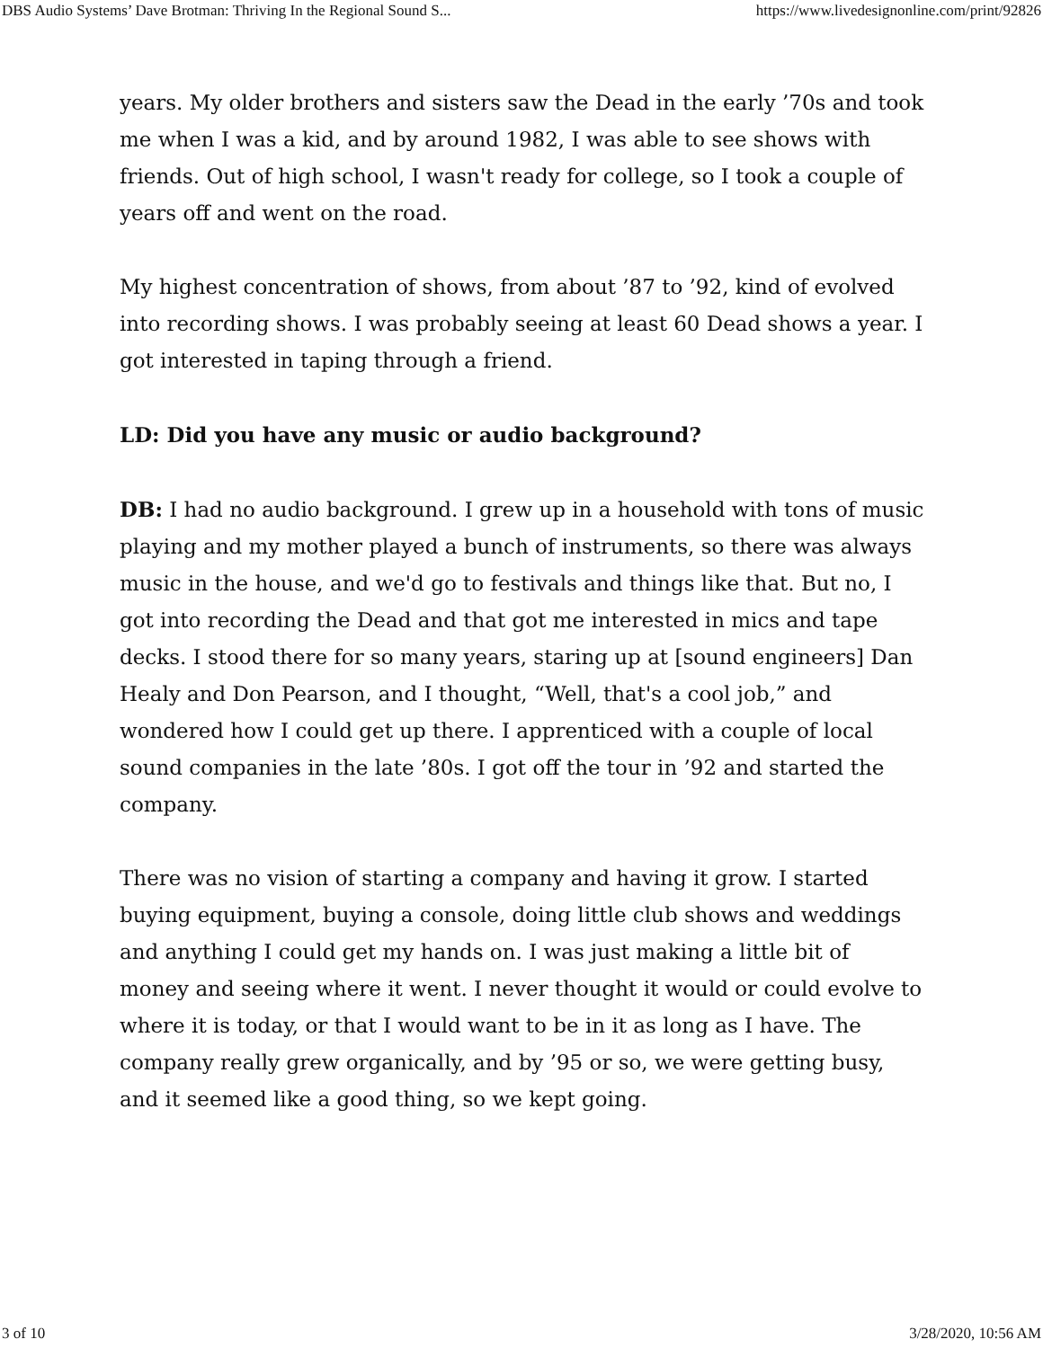DBS Audio Systems’ Dave Brotman: Thriving In the Regional Sound S... https://www.livedesignonline.com/print/92826
years. My older brothers and sisters saw the Dead in the early ’70s and took me when I was a kid, and by around 1982, I was able to see shows with friends. Out of high school, I wasn't ready for college, so I took a couple of years off and went on the road.
My highest concentration of shows, from about ’87 to ’92, kind of evolved into recording shows. I was probably seeing at least 60 Dead shows a year. I got interested in taping through a friend.
LD: Did you have any music or audio background?
DB: I had no audio background. I grew up in a household with tons of music playing and my mother played a bunch of instruments, so there was always music in the house, and we'd go to festivals and things like that. But no, I got into recording the Dead and that got me interested in mics and tape decks. I stood there for so many years, staring up at [sound engineers] Dan Healy and Don Pearson, and I thought, “Well, that's a cool job,” and wondered how I could get up there. I apprenticed with a couple of local sound companies in the late ’80s. I got off the tour in ’92 and started the company.
There was no vision of starting a company and having it grow. I started buying equipment, buying a console, doing little club shows and weddings and anything I could get my hands on. I was just making a little bit of money and seeing where it went. I never thought it would or could evolve to where it is today, or that I would want to be in it as long as I have. The company really grew organically, and by ’95 or so, we were getting busy, and it seemed like a good thing, so we kept going.
3 of 10 3/28/2020, 10:56 AM